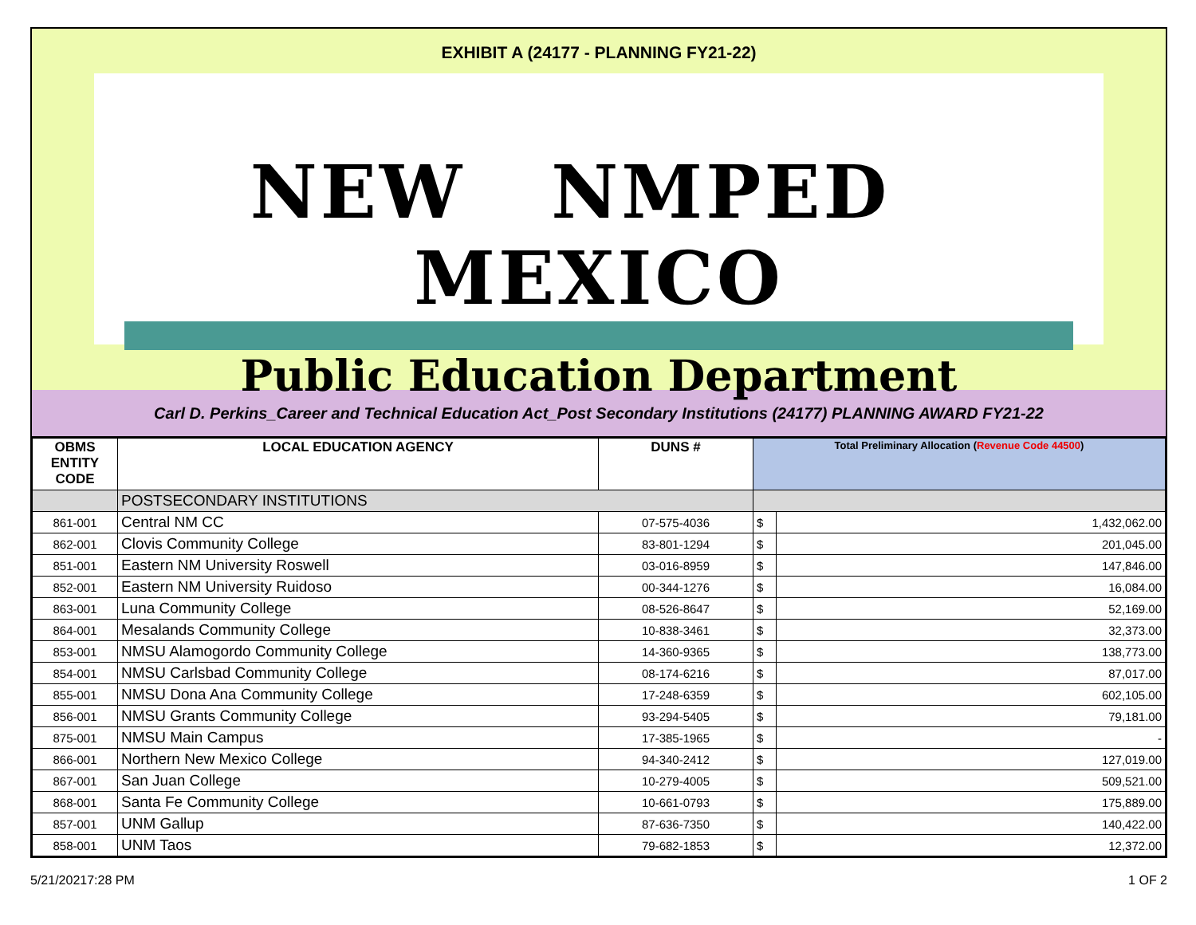EXHIBIT A (24177 - PLANNING FY21-22)
NEW NMPED MEXICO
Public Education Department
Carl D. Perkins_Career and Technical Education Act_Post Secondary Institutions (24177) PLANNING AWARD FY21-22
| OBMS ENTITY CODE | LOCAL EDUCATION AGENCY | DUNS # | Total Preliminary Allocation ( Revenue Code 44500 ) | |
| --- | --- | --- | --- | --- |
| | POSTSECONDARY INSTITUTIONS | | | |
| 861-001 | Central NM CC | 07-575-4036 | $ | 1,432,062.00 |
| 862-001 | Clovis Community College | 83-801-1294 | $ | 201,045.00 |
| 851-001 | Eastern NM University Roswell | 03-016-8959 | $ | 147,846.00 |
| 852-001 | Eastern NM University Ruidoso | 00-344-1276 | $ | 16,084.00 |
| 863-001 | Luna Community College | 08-526-8647 | $ | 52,169.00 |
| 864-001 | Mesalands Community College | 10-838-3461 | $ | 32,373.00 |
| 853-001 | NMSU Alamogordo Community College | 14-360-9365 | $ | 138,773.00 |
| 854-001 | NMSU Carlsbad Community College | 08-174-6216 | $ | 87,017.00 |
| 855-001 | NMSU Dona Ana Community College | 17-248-6359 | $ | 602,105.00 |
| 856-001 | NMSU Grants Community College | 93-294-5405 | $ | 79,181.00 |
| 875-001 | NMSU Main Campus | 17-385-1965 | $ | - |
| 866-001 | Northern New Mexico College | 94-340-2412 | $ | 127,019.00 |
| 867-001 | San Juan College | 10-279-4005 | $ | 509,521.00 |
| 868-001 | Santa Fe Community College | 10-661-0793 | $ | 175,889.00 |
| 857-001 | UNM Gallup | 87-636-7350 | $ | 140,422.00 |
| 858-001 | UNM Taos | 79-682-1853 | $ | 12,372.00 |
5/21/20217:28 PM 1 OF 2